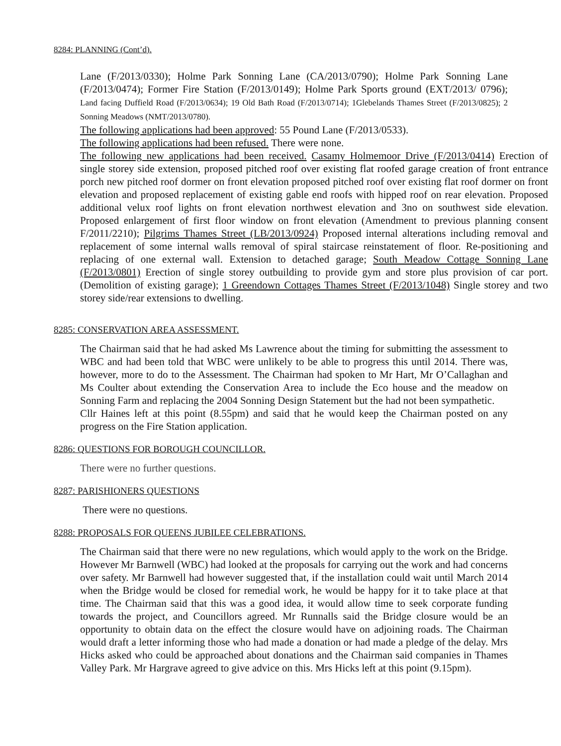8284: PLANNING (Cont’d).
Lane (F/2013/0330); Holme Park Sonning Lane (CA/2013/0790); Holme Park Sonning Lane (F/2013/0474); Former Fire Station (F/2013/0149); Holme Park Sports ground (EXT/2013/ 0796); Land facing Duffield Road (F/2013/0634); 19 Old Bath Road (F/2013/0714); 1Glebelands Thames Street (F/2013/0825); 2 Sonning Meadows (NMT/2013/0780).
The following applications had been approved: 55 Pound Lane (F/2013/0533).
The following applications had been refused. There were none.
The following new applications had been received. Casamy Holmemoor Drive (F/2013/0414) Erection of single storey side extension, proposed pitched roof over existing flat roofed garage creation of front entrance porch new pitched roof dormer on front elevation proposed pitched roof over existing flat roof dormer on front elevation and proposed replacement of existing gable end roofs with hipped roof on rear elevation. Proposed additional velux roof lights on front elevation northwest elevation and 3no on southwest side elevation. Proposed enlargement of first floor window on front elevation (Amendment to previous planning consent F/2011/2210); Pilgrims Thames Street (LB/2013/0924) Proposed internal alterations including removal and replacement of some internal walls removal of spiral staircase reinstatement of floor. Re-positioning and replacing of one external wall. Extension to detached garage; South Meadow Cottage Sonning Lane (F/2013/0801) Erection of single storey outbuilding to provide gym and store plus provision of car port. (Demolition of existing garage); 1 Greendown Cottages Thames Street (F/2013/1048) Single storey and two storey side/rear extensions to dwelling.
8285: CONSERVATION AREA ASSESSMENT.
The Chairman said that he had asked Ms Lawrence about the timing for submitting the assessment to WBC and had been told that WBC were unlikely to be able to progress this until 2014. There was, however, more to do to the Assessment. The Chairman had spoken to Mr Hart, Mr O’Callaghan and Ms Coulter about extending the Conservation Area to include the Eco house and the meadow on Sonning Farm and replacing the 2004 Sonning Design Statement but the had not been sympathetic.
Cllr Haines left at this point (8.55pm) and said that he would keep the Chairman posted on any progress on the Fire Station application.
8286: QUESTIONS FOR BOROUGH COUNCILLOR.
There were no further questions.
8287: PARISHIONERS QUESTIONS
There were no questions.
8288: PROPOSALS FOR QUEENS JUBILEE CELEBRATIONS.
The Chairman said that there were no new regulations, which would apply to the work on the Bridge. However Mr Barnwell (WBC) had looked at the proposals for carrying out the work and had concerns over safety. Mr Barnwell had however suggested that, if the installation could wait until March 2014 when the Bridge would be closed for remedial work, he would be happy for it to take place at that time. The Chairman said that this was a good idea, it would allow time to seek corporate funding towards the project, and Councillors agreed. Mr Runnalls said the Bridge closure would be an opportunity to obtain data on the effect the closure would have on adjoining roads. The Chairman would draft a letter informing those who had made a donation or had made a pledge of the delay. Mrs Hicks asked who could be approached about donations and the Chairman said companies in Thames Valley Park. Mr Hargrave agreed to give advice on this. Mrs Hicks left at this point (9.15pm).